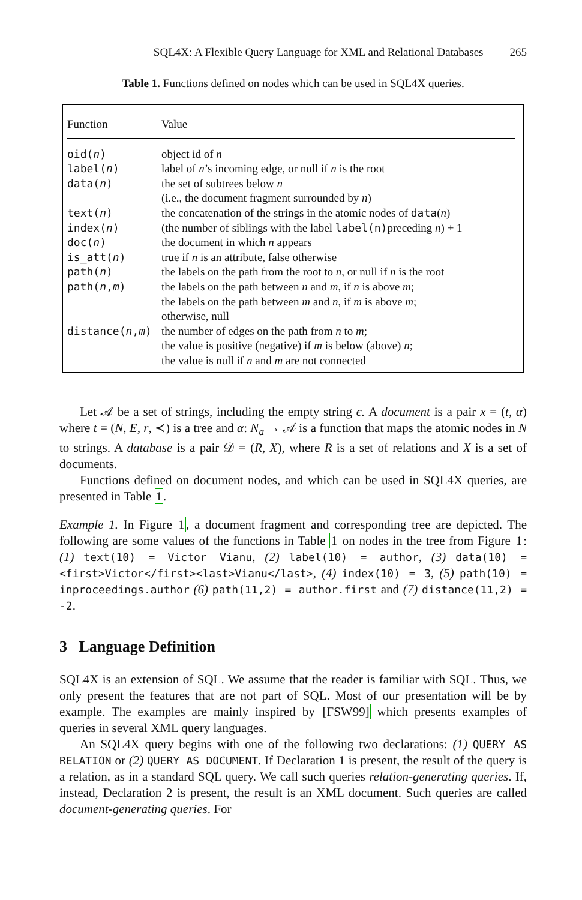SQL4X: A Flexible Query Language for XML and Relational Databases 265
Table 1. Functions defined on nodes which can be used in SQL4X queries.
| Function | Value |
| --- | --- |
| oid( n ) | object id of n |
| label( n ) | label of n ’s incoming edge, or null if n is the root |
| data( n ) | the set of subtrees below n (i.e., the document fragment surrounded by n ) |
| text( n ) | the concatenation of the strings in the atomic nodes of data ( n ) |
| index( n ) | (the number of siblings with the label label(n) preceding n ) + 1 |
| doc( n ) | the document in which n appears |
| is_att( n ) | true if n is an attribute, false otherwise |
| path( n ) | the labels on the path from the root to n , or null if n is the root |
| path( n , m ) | the labels on the path between n and m , if n is above m ; the labels on the path between m and n , if m is above m ; otherwise, null |
| distance( n , m ) | the number of edges on the path from n to m ; the value is positive (negative) if m is below (above) n ; the value is null if n and m are not connected |
Let 𝒜 be a set of strings, including the empty string ϵ. A document is a pair x = (t, α) where t = (N, E, r, ≺) is a tree and α: N<sub>a</sub> → 𝒜 is a function that maps the atomic nodes in N to strings. A database is a pair 𝒟 = (R, X), where R is a set of relations and X is a set of documents.
Functions defined on document nodes, and which can be used in SQL4X queries, are presented in Table 1.
Example 1. In Figure 1, a document fragment and corresponding tree are depicted. The following are some values of the functions in Table 1 on nodes in the tree from Figure 1: (1) text(10) = Victor Vianu, (2) label(10) = author, (3) data(10) = <first>Victor</first><last>Vianu</last>, (4) index(10) = 3, (5) path(10) = inproceedings.author (6) path(11,2) = author.first and (7) distance(11,2) = -2.
3 Language Definition
SQL4X is an extension of SQL. We assume that the reader is familiar with SQL. Thus, we only present the features that are not part of SQL. Most of our presentation will be by example. The examples are mainly inspired by [FSW99] which presents examples of queries in several XML query languages.
An SQL4X query begins with one of the following two declarations: (1) QUERY AS RELATION or (2) QUERY AS DOCUMENT. If Declaration 1 is present, the result of the query is a relation, as in a standard SQL query. We call such queries relation-generating queries. If, instead, Declaration 2 is present, the result is an XML document. Such queries are called document-generating queries. For